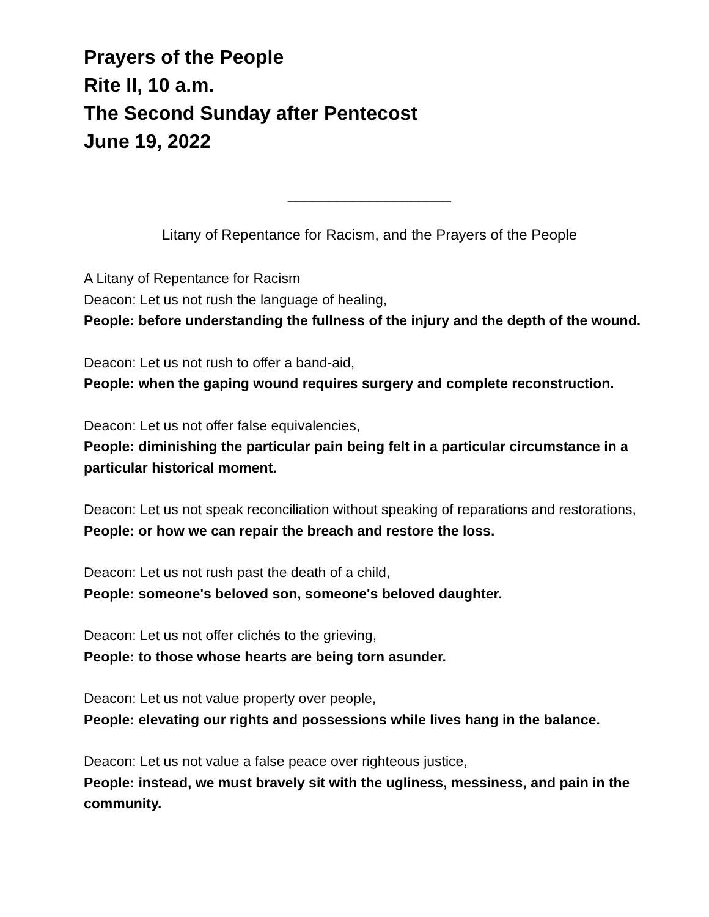Prayers of the People
Rite II, 10 a.m.
The Second Sunday after Pentecost
June 19, 2022
____________________
Litany of Repentance for Racism, and the Prayers of the People
A Litany of Repentance for Racism
Deacon: Let us not rush the language of healing,
People: before understanding the fullness of the injury and the depth of the wound.
Deacon: Let us not rush to offer a band-aid,
People: when the gaping wound requires surgery and complete reconstruction.
Deacon: Let us not offer false equivalencies,
People: diminishing the particular pain being felt in a particular circumstance in a particular historical moment.
Deacon: Let us not speak reconciliation without speaking of reparations and restorations,
People: or how we can repair the breach and restore the loss.
Deacon: Let us not rush past the death of a child,
People: someone's beloved son, someone's beloved daughter.
Deacon: Let us not offer clichés to the grieving,
People: to those whose hearts are being torn asunder.
Deacon: Let us not value property over people,
People: elevating our rights and possessions while lives hang in the balance.
Deacon: Let us not value a false peace over righteous justice,
People: instead, we must bravely sit with the ugliness, messiness, and pain in the community.